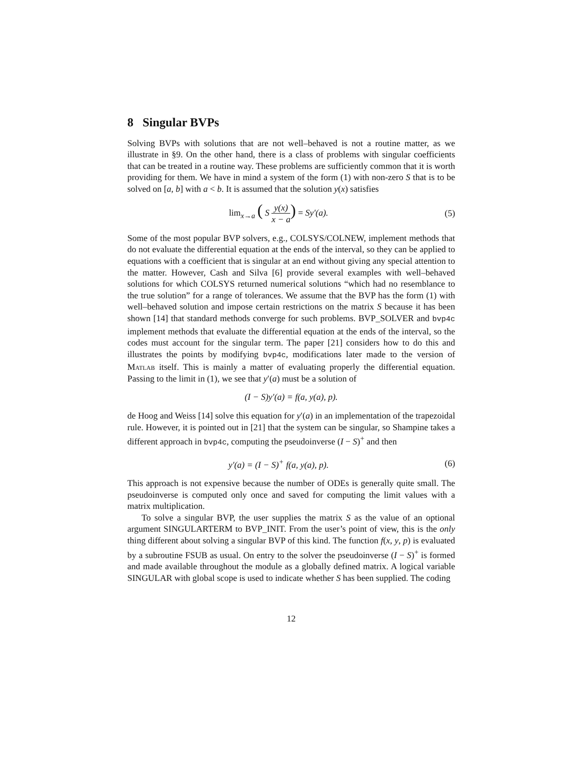8 Singular BVPs
Solving BVPs with solutions that are not well–behaved is not a routine matter, as we illustrate in §9. On the other hand, there is a class of problems with singular coefficients that can be treated in a routine way. These problems are sufficiently common that it is worth providing for them. We have in mind a system of the form (1) with non-zero S that is to be solved on [a, b] with a < b. It is assumed that the solution y(x) satisfies
lim<sub>x→a</sub> ( S y(x) x − a) = Sy′(a).
(5)
Some of the most popular BVP solvers, e.g., COLSYS/COLNEW, implement methods that do not evaluate the differential equation at the ends of the interval, so they can be applied to equations with a coefficient that is singular at an end without giving any special attention to the matter. However, Cash and Silva [6] provide several examples with well–behaved solutions for which COLSYS returned numerical solutions “which had no resemblance to the true solution” for a range of tolerances. We assume that the BVP has the form (1) with well–behaved solution and impose certain restrictions on the matrix S because it has been shown [14] that standard methods converge for such problems. BVP_SOLVER and bvp4c implement methods that evaluate the differential equation at the ends of the interval, so the codes must account for the singular term. The paper [21] considers how to do this and illustrates the points by modifying bvp4c, modifications later made to the version of Matlab itself. This is mainly a matter of evaluating properly the differential equation. Passing to the limit in (1), we see that y′(a) must be a solution of
(I − S)y′(a) = f(a, y(a), p).
de Hoog and Weiss [14] solve this equation for y′(a) in an implementation of the trapezoidal rule. However, it is pointed out in [21] that the system can be singular, so Shampine takes a different approach in bvp4c, computing the pseudoinverse (I − S)<sup>+</sup> and then
y′(a) = (I − S)<sup>+</sup> f(a, y(a), p).
(6)
This approach is not expensive because the number of ODEs is generally quite small. The pseudoinverse is computed only once and saved for computing the limit values with a matrix multiplication.
To solve a singular BVP, the user supplies the matrix S as the value of an optional argument SINGULARTERM to BVP_INIT. From the user’s point of view, this is the only thing different about solving a singular BVP of this kind. The function f(x, y, p) is evaluated by a subroutine FSUB as usual. On entry to the solver the pseudoinverse (I − S)<sup>+</sup> is formed and made available throughout the module as a globally defined matrix. A logical variable SINGULAR with global scope is used to indicate whether S has been supplied. The coding
12